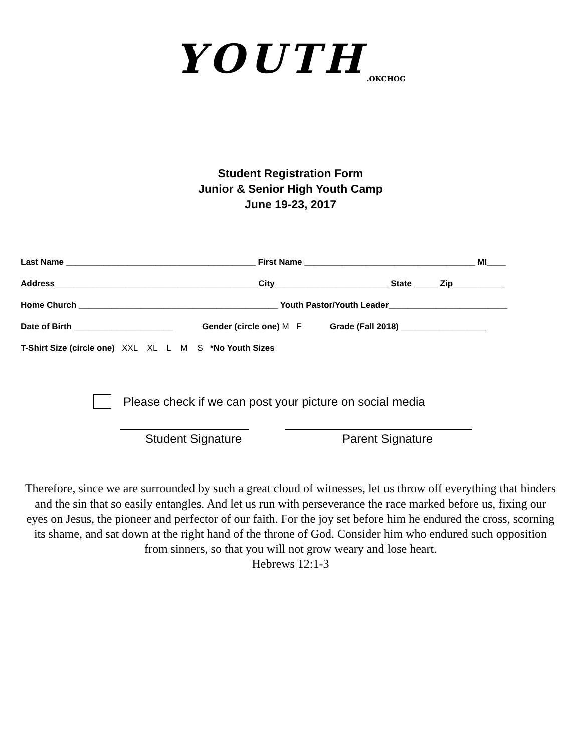YOUTH<sub>.OKCHOG</sub>
Student Registration Form
Junior & Senior High Youth Camp
June 19-23, 2017
Last Name ________________________________________ First Name ____________________________________ MI____
Address___________________________________________City________________________ State _____ Zip___________
Home Church __________________________________________ Youth Pastor/Youth Leader_________________________
Date of Birth _____________________ Gender (circle one) M F Grade (Fall 2018) __________________
T-Shirt Size (circle one) XXL XL L M S *No Youth Sizes
Please check if we can post your picture on social media
Student Signature Parent Signature
Therefore, since we are surrounded by such a great cloud of witnesses, let us throw off everything that hinders and the sin that so easily entangles. And let us run with perseverance the race marked before us, fixing our eyes on Jesus, the pioneer and perfector of our faith. For the joy set before him he endured the cross, scorning its shame, and sat down at the right hand of the throne of God. Consider him who endured such opposition from sinners, so that you will not grow weary and lose heart.
Hebrews 12:1-3